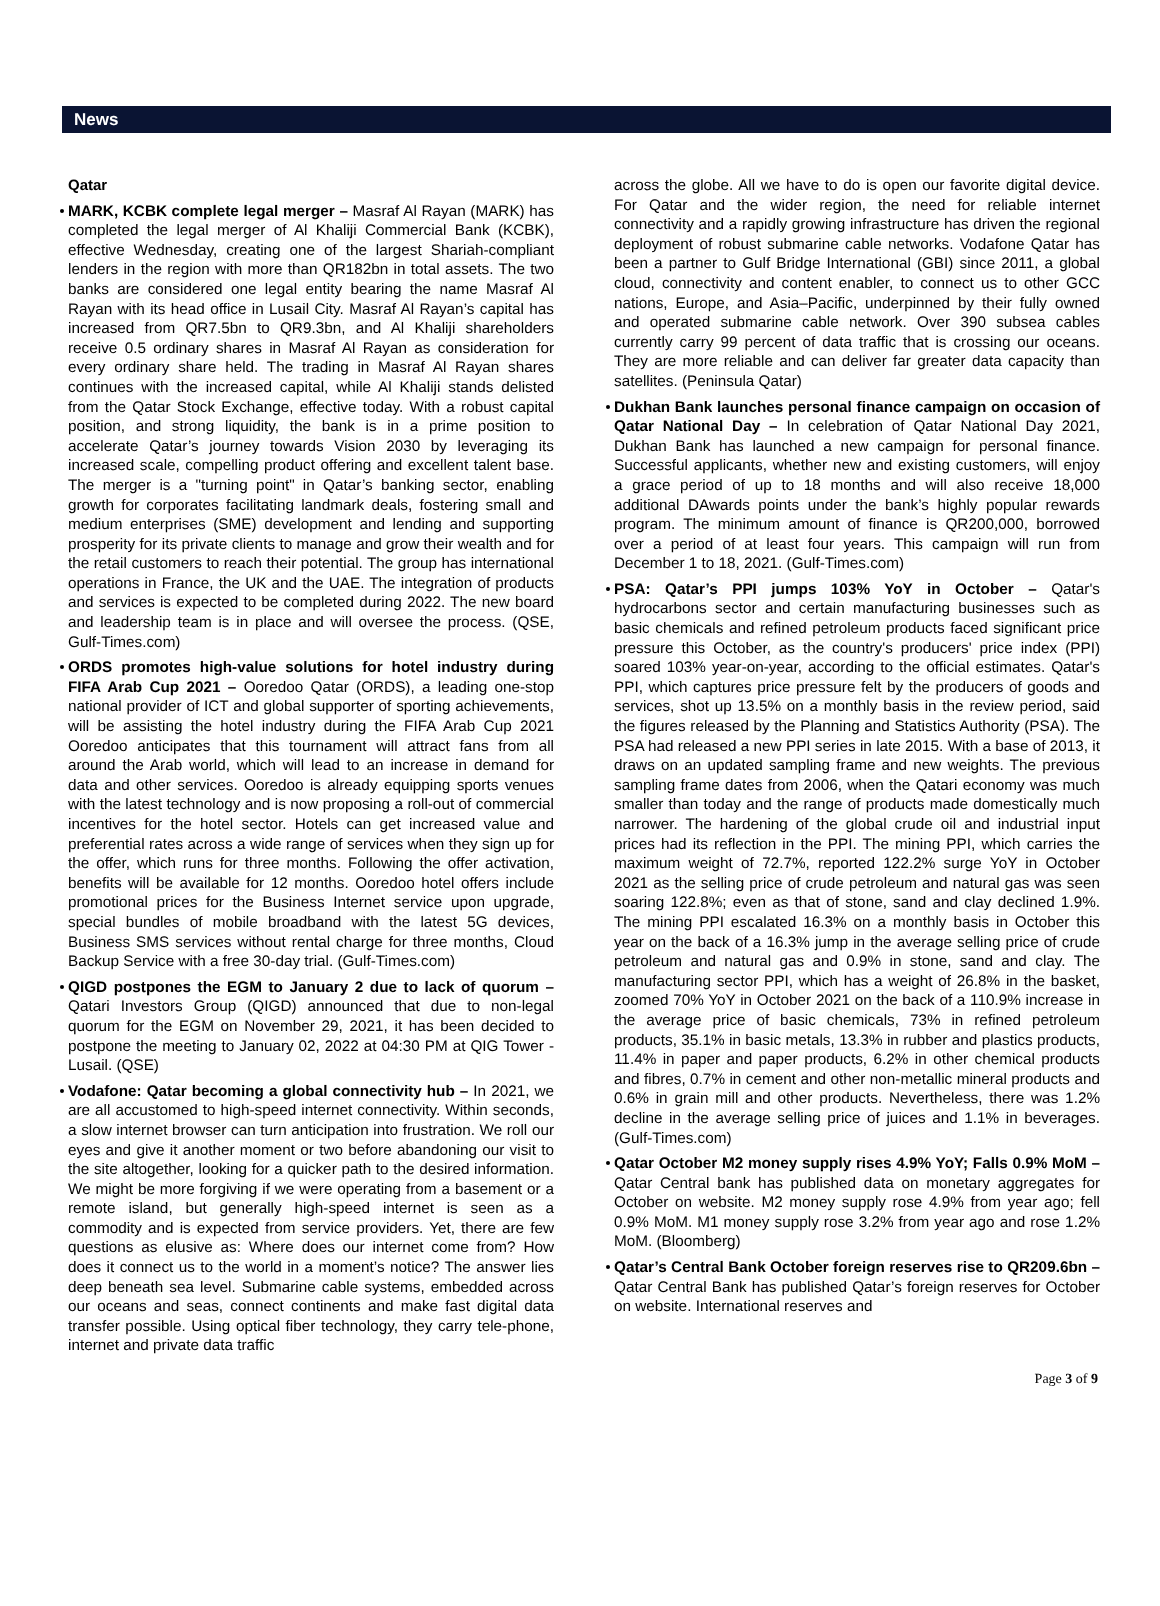News
Qatar
MARK, KCBK complete legal merger – Masraf Al Rayan (MARK) has completed the legal merger of Al Khaliji Commercial Bank (KCBK), effective Wednesday, creating one of the largest Shariah-compliant lenders in the region with more than QR182bn in total assets. The two banks are considered one legal entity bearing the name Masraf Al Rayan with its head office in Lusail City. Masraf Al Rayan’s capital has increased from QR7.5bn to QR9.3bn, and Al Khaliji shareholders receive 0.5 ordinary shares in Masraf Al Rayan as consideration for every ordinary share held. The trading in Masraf Al Rayan shares continues with the increased capital, while Al Khaliji stands delisted from the Qatar Stock Exchange, effective today. With a robust capital position, and strong liquidity, the bank is in a prime position to accelerate Qatar’s journey towards Vision 2030 by leveraging its increased scale, compelling product offering and excellent talent base. The merger is a "turning point" in Qatar’s banking sector, enabling growth for corporates facilitating landmark deals, fostering small and medium enterprises (SME) development and lending and supporting prosperity for its private clients to manage and grow their wealth and for the retail customers to reach their potential. The group has international operations in France, the UK and the UAE. The integration of products and services is expected to be completed during 2022. The new board and leadership team is in place and will oversee the process. (QSE, Gulf-Times.com)
ORDS promotes high-value solutions for hotel industry during FIFA Arab Cup 2021 – Ooredoo Qatar (ORDS), a leading one-stop national provider of ICT and global supporter of sporting achievements, will be assisting the hotel industry during the FIFA Arab Cup 2021 Ooredoo anticipates that this tournament will attract fans from all around the Arab world, which will lead to an increase in demand for data and other services. Ooredoo is already equipping sports venues with the latest technology and is now proposing a roll-out of commercial incentives for the hotel sector. Hotels can get increased value and preferential rates across a wide range of services when they sign up for the offer, which runs for three months. Following the offer activation, benefits will be available for 12 months. Ooredoo hotel offers include promotional prices for the Business Internet service upon upgrade, special bundles of mobile broadband with the latest 5G devices, Business SMS services without rental charge for three months, Cloud Backup Service with a free 30-day trial. (Gulf-Times.com)
QIGD postpones the EGM to January 2 due to lack of quorum – Qatari Investors Group (QIGD) announced that due to non-legal quorum for the EGM on November 29, 2021, it has been decided to postpone the meeting to January 02, 2022 at 04:30 PM at QIG Tower - Lusail. (QSE)
Vodafone: Qatar becoming a global connectivity hub – In 2021, we are all accustomed to high-speed internet connectivity. Within seconds, a slow internet browser can turn anticipation into frustration. We roll our eyes and give it another moment or two before abandoning our visit to the site altogether, looking for a quicker path to the desired information. We might be more forgiving if we were operating from a basement or a remote island, but generally high-speed internet is seen as a commodity and is expected from service providers. Yet, there are few questions as elusive as: Where does our internet come from? How does it connect us to the world in a moment’s notice? The answer lies deep beneath sea level. Submarine cable systems, embedded across our oceans and seas, connect continents and make fast digital data transfer possible. Using optical fiber technology, they carry tele-phone, internet and private data traffic
across the globe. All we have to do is open our favorite digital device. For Qatar and the wider region, the need for reliable internet connectivity and a rapidly growing infrastructure has driven the regional deployment of robust submarine cable networks. Vodafone Qatar has been a partner to Gulf Bridge International (GBI) since 2011, a global cloud, connectivity and content enabler, to connect us to other GCC nations, Europe, and Asia–Pacific, underpinned by their fully owned and operated submarine cable network. Over 390 subsea cables currently carry 99 percent of data traffic that is crossing our oceans. They are more reliable and can deliver far greater data capacity than satellites. (Peninsula Qatar)
Dukhan Bank launches personal finance campaign on occasion of Qatar National Day – In celebration of Qatar National Day 2021, Dukhan Bank has launched a new campaign for personal finance. Successful applicants, whether new and existing customers, will enjoy a grace period of up to 18 months and will also receive 18,000 additional DAwards points under the bank’s highly popular rewards program. The minimum amount of finance is QR200,000, borrowed over a period of at least four years. This campaign will run from December 1 to 18, 2021. (Gulf-Times.com)
PSA: Qatar’s PPI jumps 103% YoY in October – Qatar's hydrocarbons sector and certain manufacturing businesses such as basic chemicals and refined petroleum products faced significant price pressure this October, as the country's producers' price index (PPI) soared 103% year-on-year, according to the official estimates. Qatar's PPI, which captures price pressure felt by the producers of goods and services, shot up 13.5% on a monthly basis in the review period, said the figures released by the Planning and Statistics Authority (PSA). The PSA had released a new PPI series in late 2015. With a base of 2013, it draws on an updated sampling frame and new weights. The previous sampling frame dates from 2006, when the Qatari economy was much smaller than today and the range of products made domestically much narrower. The hardening of the global crude oil and industrial input prices had its reflection in the PPI. The mining PPI, which carries the maximum weight of 72.7%, reported 122.2% surge YoY in October 2021 as the selling price of crude petroleum and natural gas was seen soaring 122.8%; even as that of stone, sand and clay declined 1.9%. The mining PPI escalated 16.3% on a monthly basis in October this year on the back of a 16.3% jump in the average selling price of crude petroleum and natural gas and 0.9% in stone, sand and clay. The manufacturing sector PPI, which has a weight of 26.8% in the basket, zoomed 70% YoY in October 2021 on the back of a 110.9% increase in the average price of basic chemicals, 73% in refined petroleum products, 35.1% in basic metals, 13.3% in rubber and plastics products, 11.4% in paper and paper products, 6.2% in other chemical products and fibres, 0.7% in cement and other non-metallic mineral products and 0.6% in grain mill and other products. Nevertheless, there was 1.2% decline in the average selling price of juices and 1.1% in beverages. (Gulf-Times.com)
Qatar October M2 money supply rises 4.9% YoY; Falls 0.9% MoM – Qatar Central bank has published data on monetary aggregates for October on website. M2 money supply rose 4.9% from year ago; fell 0.9% MoM. M1 money supply rose 3.2% from year ago and rose 1.2% MoM. (Bloomberg)
Qatar’s Central Bank October foreign reserves rise to QR209.6bn – Qatar Central Bank has published Qatar’s foreign reserves for October on website. International reserves and
Page 3 of 9